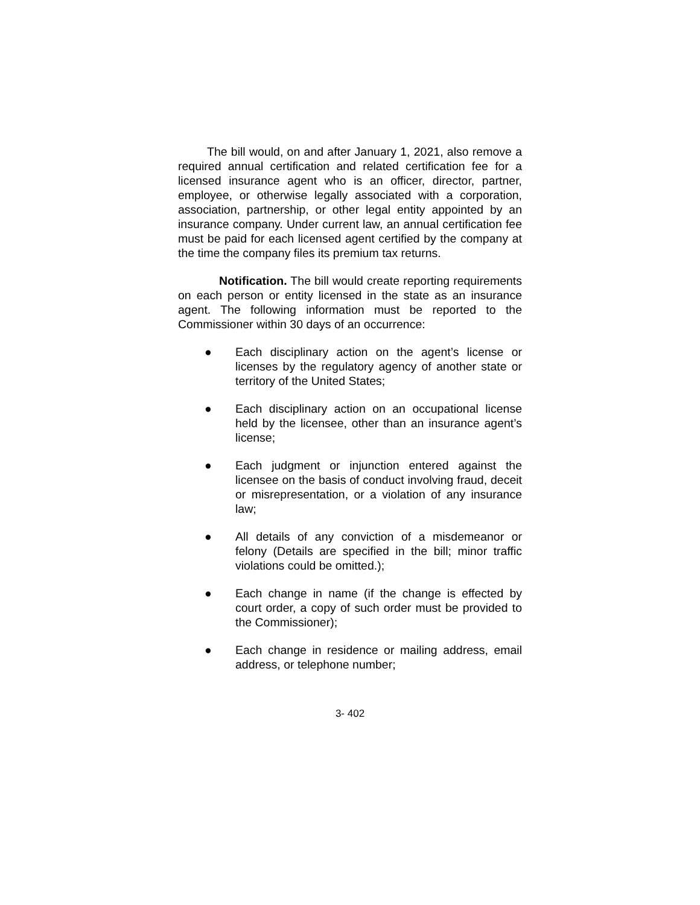The bill would, on and after January 1, 2021, also remove a required annual certification and related certification fee for a licensed insurance agent who is an officer, director, partner, employee, or otherwise legally associated with a corporation, association, partnership, or other legal entity appointed by an insurance company. Under current law, an annual certification fee must be paid for each licensed agent certified by the company at the time the company files its premium tax returns.
Notification. The bill would create reporting requirements on each person or entity licensed in the state as an insurance agent. The following information must be reported to the Commissioner within 30 days of an occurrence:
● Each disciplinary action on the agent’s license or licenses by the regulatory agency of another state or territory of the United States;
● Each disciplinary action on an occupational license held by the licensee, other than an insurance agent’s license;
● Each judgment or injunction entered against the licensee on the basis of conduct involving fraud, deceit or misrepresentation, or a violation of any insurance law;
● All details of any conviction of a misdemeanor or felony (Details are specified in the bill; minor traffic violations could be omitted.);
● Each change in name (if the change is effected by court order, a copy of such order must be provided to the Commissioner);
● Each change in residence or mailing address, email address, or telephone number;
3- 402